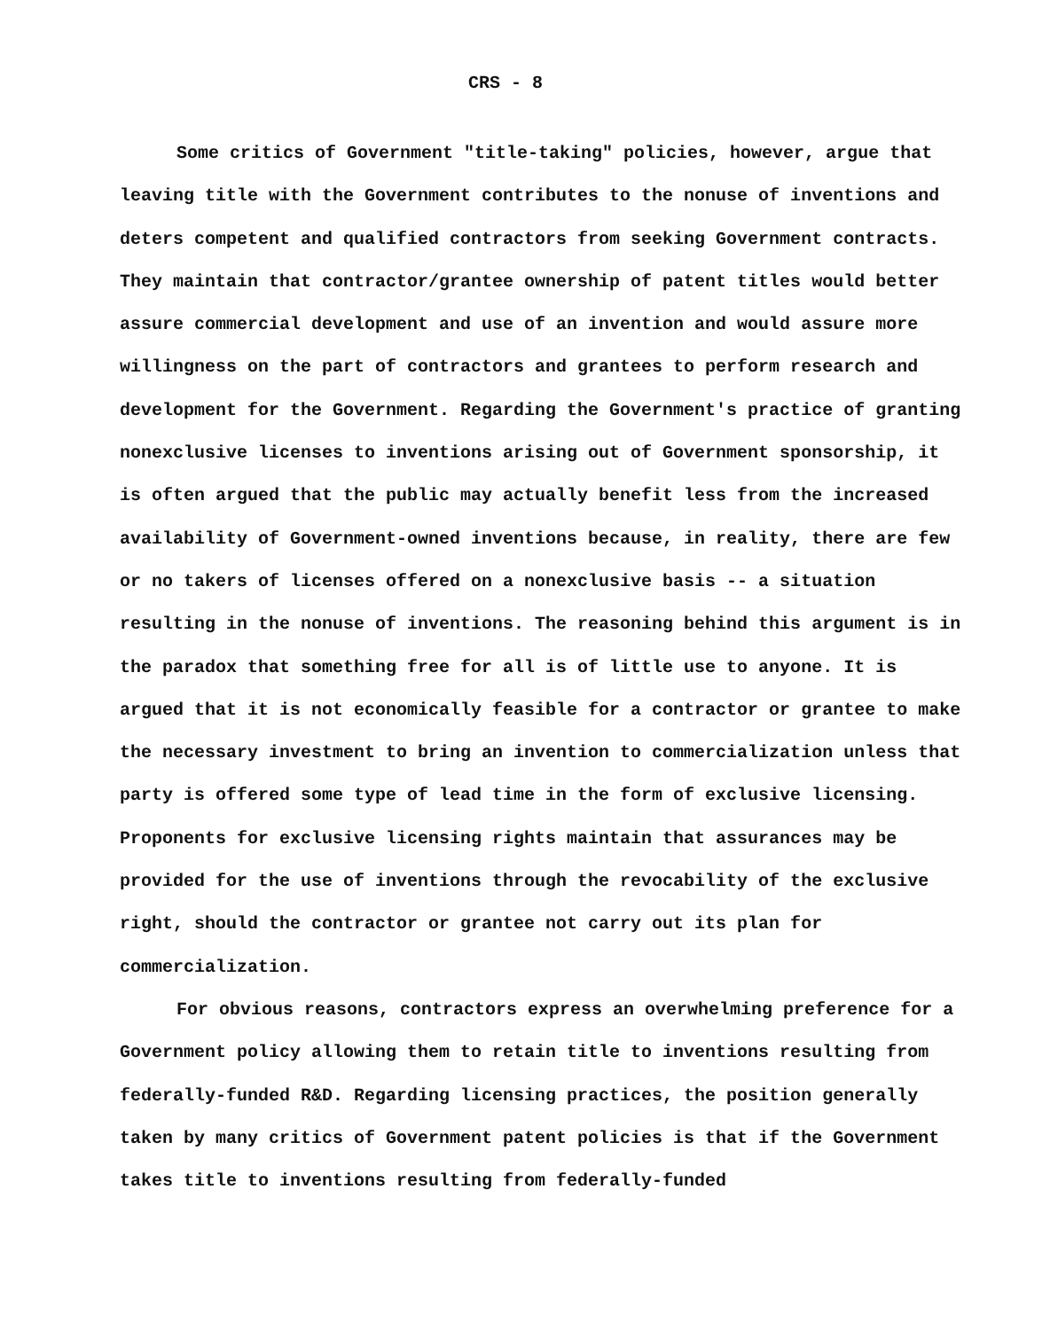CRS - 8
Some critics of Government "title-taking" policies, however, argue that leaving title with the Government contributes to the nonuse of inventions and deters competent and qualified contractors from seeking Government contracts. They maintain that contractor/grantee ownership of patent titles would better assure commercial development and use of an invention and would assure more willingness on the part of contractors and grantees to perform research and development for the Government. Regarding the Government's practice of granting nonexclusive licenses to inventions arising out of Government sponsorship, it is often argued that the public may actually benefit less from the increased availability of Government-owned inventions because, in reality, there are few or no takers of licenses offered on a nonexclusive basis -- a situation resulting in the nonuse of inventions. The reasoning behind this argument is in the paradox that something free for all is of little use to anyone. It is argued that it is not economically feasible for a contractor or grantee to make the necessary investment to bring an invention to commercialization unless that party is offered some type of lead time in the form of exclusive licensing. Proponents for exclusive licensing rights maintain that assurances may be provided for the use of inventions through the revocability of the exclusive right, should the contractor or grantee not carry out its plan for commercialization.
For obvious reasons, contractors express an overwhelming preference for a Government policy allowing them to retain title to inventions resulting from federally-funded R&D. Regarding licensing practices, the position generally taken by many critics of Government patent policies is that if the Government takes title to inventions resulting from federally-funded